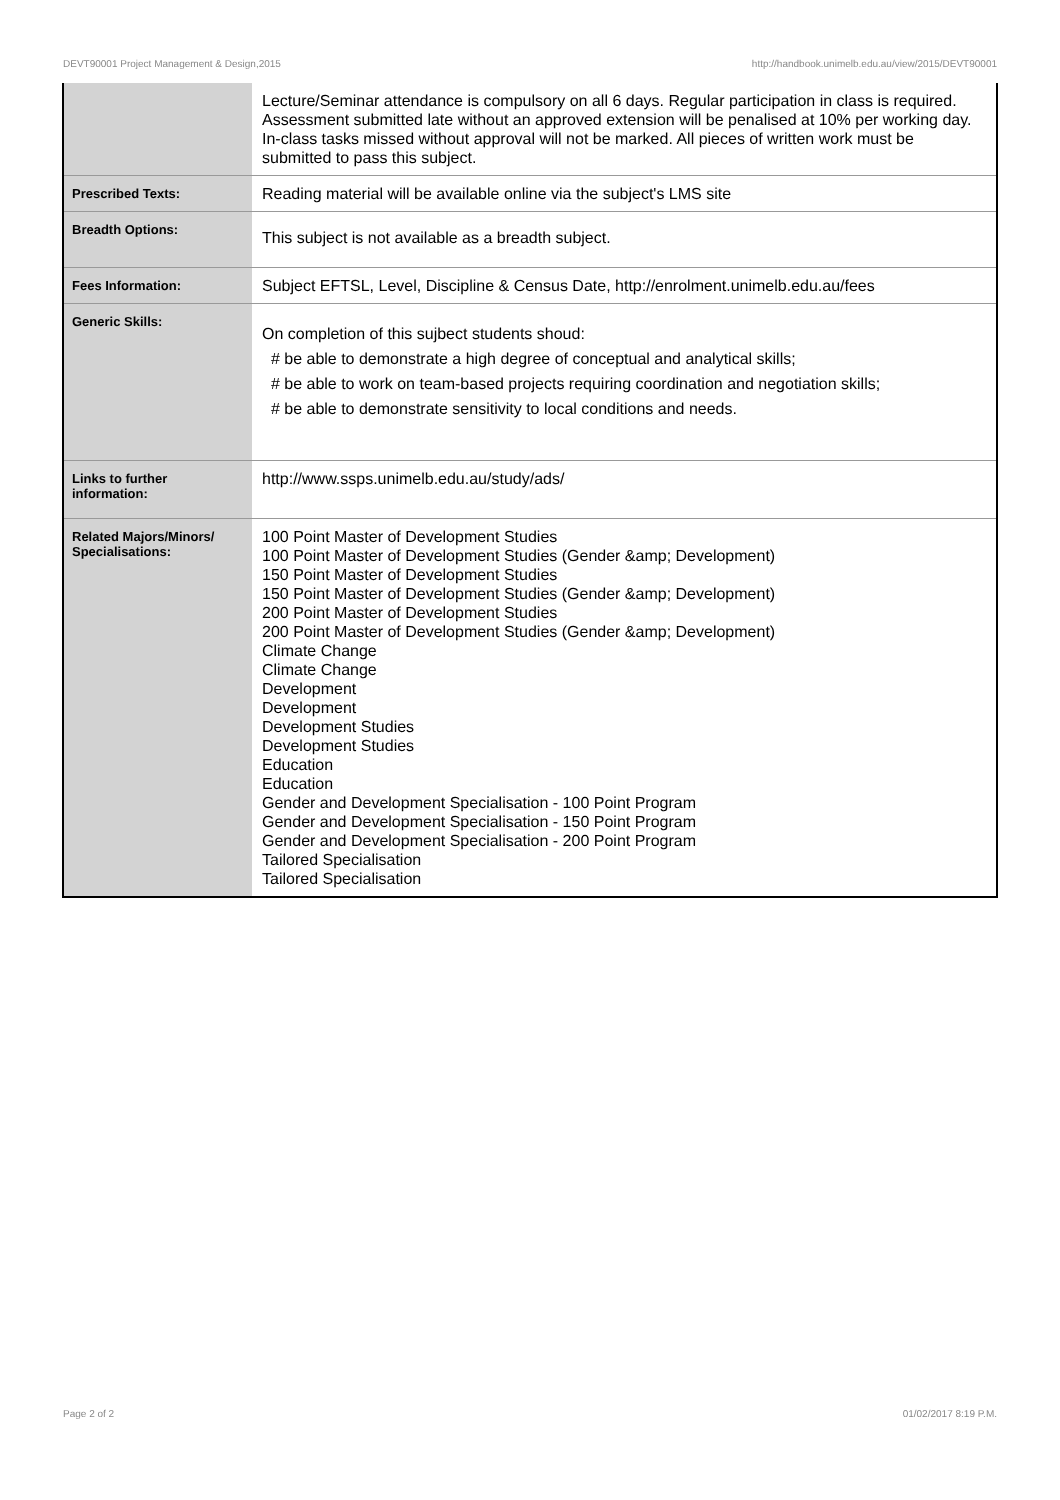DEVT90001 Project Management & Design,2015 http://handbook.unimelb.edu.au/view/2015/DEVT90001
| | Lecture/Seminar attendance is compulsory on all 6 days. Regular participation in class is required. Assessment submitted late without an approved extension will be penalised at 10% per working day. In-class tasks missed without approval will not be marked. All pieces of written work must be submitted to pass this subject. |
| Prescribed Texts: | Reading material will be available online via the subject's LMS site |
| Breadth Options: | This subject is not available as a breadth subject. |
| Fees Information: | Subject EFTSL, Level, Discipline & Census Date, http://enrolment.unimelb.edu.au/fees |
| Generic Skills: | On completion of this sujbect students shoud: # be able to demonstrate a high degree of conceptual and analytical skills; # be able to work on team-based projects requiring coordination and negotiation skills; # be able to demonstrate sensitivity to local conditions and needs. |
| Links to further information: | http://www.ssps.unimelb.edu.au/study/ads/ |
| Related Majors/Minors/ Specialisations: | 100 Point Master of Development Studies 100 Point Master of Development Studies (Gender &amp; Development) 150 Point Master of Development Studies 150 Point Master of Development Studies (Gender &amp; Development) 200 Point Master of Development Studies 200 Point Master of Development Studies (Gender &amp; Development) Climate Change Climate Change Development Development Development Studies Development Studies Education Education Gender and Development Specialisation - 100 Point Program Gender and Development Specialisation - 150 Point Program Gender and Development Specialisation - 200 Point Program Tailored Specialisation Tailored Specialisation |
Page 2 of 2 01/02/2017 8:19 P.M.